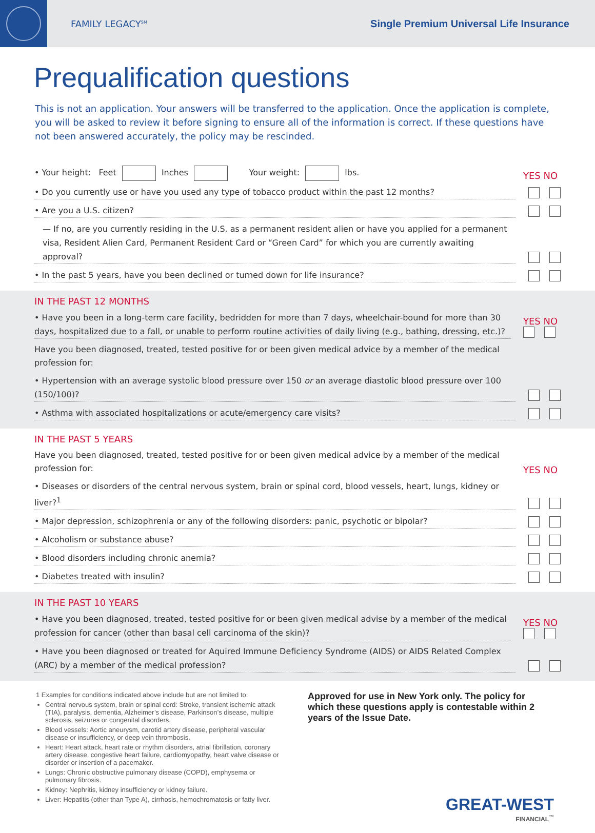FAMILY LEGACY<sup>SM</sup>
Single Premium Universal Life Insurance
Prequalification questions
This is not an application. Your answers will be transferred to the application. Once the application is complete, you will be asked to review it before signing to ensure all of the information is correct. If these questions have not been answered accurately, the policy may be rescinded.
• Your height: Feet Inches Your weight: lbs.
YES NO
• Do you currently use or have you used any type of tobacco product within the past 12 months?
• Are you a U.S. citizen?
— If no, are you currently residing in the U.S. as a permanent resident alien or have you applied for a permanent visa, Resident Alien Card, Permanent Resident Card or “Green Card” for which you are currently awaiting approval?
• In the past 5 years, have you been declined or turned down for life insurance?
IN THE PAST 12 MONTHS
• Have you been in a long-term care facility, bedridden for more than 7 days, wheelchair-bound for more than 30 days, hospitalized due to a fall, or unable to perform routine activities of daily living (e.g., bathing, dressing, etc.)?
YES NO
Have you been diagnosed, treated, tested positive for or been given medical advice by a member of the medical profession for:
• Hypertension with an average systolic blood pressure over 150 or an average diastolic blood pressure over 100 (150/100)?
• Asthma with associated hospitalizations or acute/emergency care visits?
IN THE PAST 5 YEARS
Have you been diagnosed, treated, tested positive for or been given medical advice by a member of the medical profession for:
YES NO
• Diseases or disorders of the central nervous system, brain or spinal cord, blood vessels, heart, lungs, kidney or liver?<sup>1</sup>
• Major depression, schizophrenia or any of the following disorders: panic, psychotic or bipolar?
• Alcoholism or substance abuse?
• Blood disorders including chronic anemia?
• Diabetes treated with insulin?
IN THE PAST 10 YEARS
• Have you been diagnosed, treated, tested positive for or been given medical advise by a member of the medical profession for cancer (other than basal cell carcinoma of the skin)?
YES NO
• Have you been diagnosed or treated for Aquired Immune Deficiency Syndrome (AIDS) or AIDS Related Complex (ARC) by a member of the medical profession?
1 Examples for conditions indicated above include but are not limited to:
Central nervous system, brain or spinal cord: Stroke, transient ischemic attack (TIA), paralysis, dementia, Alzheimer’s disease, Parkinson’s disease, multiple sclerosis, seizures or congenital disorders.
Blood vessels: Aortic aneurysm, carotid artery disease, peripheral vascular disease or insufficiency, or deep vein thrombosis.
Heart: Heart attack, heart rate or rhythm disorders, atrial fibrillation, coronary artery disease, congestive heart failure, cardiomyopathy, heart valve disease or disorder or insertion of a pacemaker.
Lungs: Chronic obstructive pulmonary disease (COPD), emphysema or pulmonary fibrosis.
Kidney: Nephritis, kidney insufficiency or kidney failure.
Liver: Hepatitis (other than Type A), cirrhosis, hemochromatosis or fatty liver.
Approved for use in New York only. The policy for which these questions apply is contestable within 2 years of the Issue Date.
GREAT-WEST
FINANCIAL<sup>™</sup>